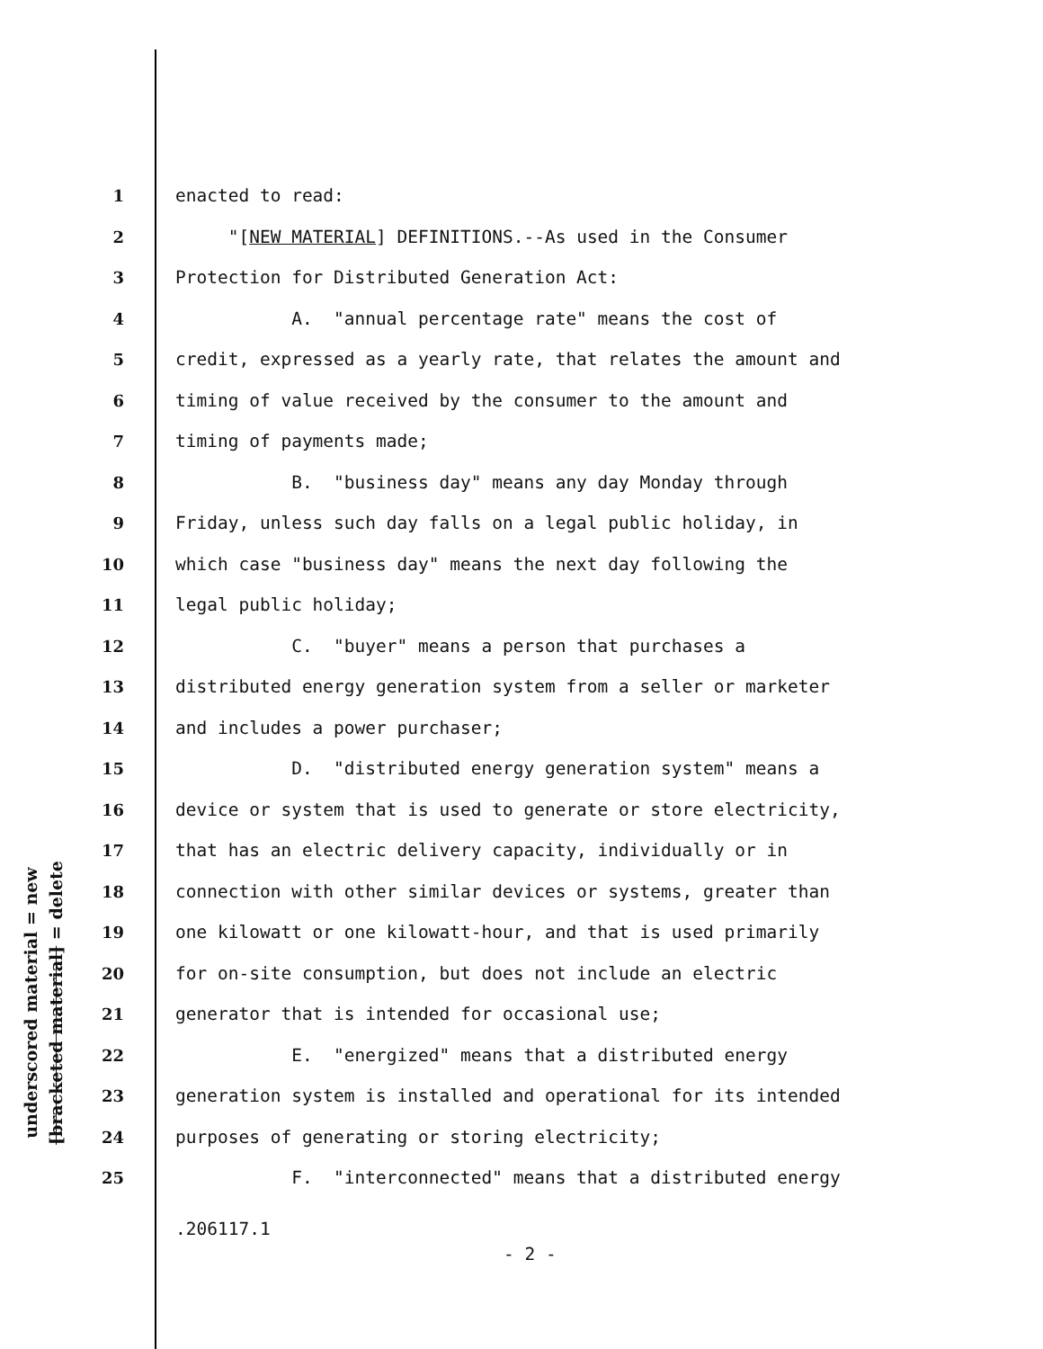underscored material = new
[bracketed material] = delete
1 enacted to read:
2 "[NEW MATERIAL] DEFINITIONS.--As used in the Consumer
3 Protection for Distributed Generation Act:
4 A. "annual percentage rate" means the cost of
5 credit, expressed as a yearly rate, that relates the amount and
6 timing of value received by the consumer to the amount and
7 timing of payments made;
8 B. "business day" means any day Monday through
9 Friday, unless such day falls on a legal public holiday, in
10 which case "business day" means the next day following the
11 legal public holiday;
12 C. "buyer" means a person that purchases a
13 distributed energy generation system from a seller or marketer
14 and includes a power purchaser;
15 D. "distributed energy generation system" means a
16 device or system that is used to generate or store electricity,
17 that has an electric delivery capacity, individually or in
18 connection with other similar devices or systems, greater than
19 one kilowatt or one kilowatt-hour, and that is used primarily
20 for on-site consumption, but does not include an electric
21 generator that is intended for occasional use;
22 E. "energized" means that a distributed energy
23 generation system is installed and operational for its intended
24 purposes of generating or storing electricity;
25 F. "interconnected" means that a distributed energy
.206117.1
- 2 -